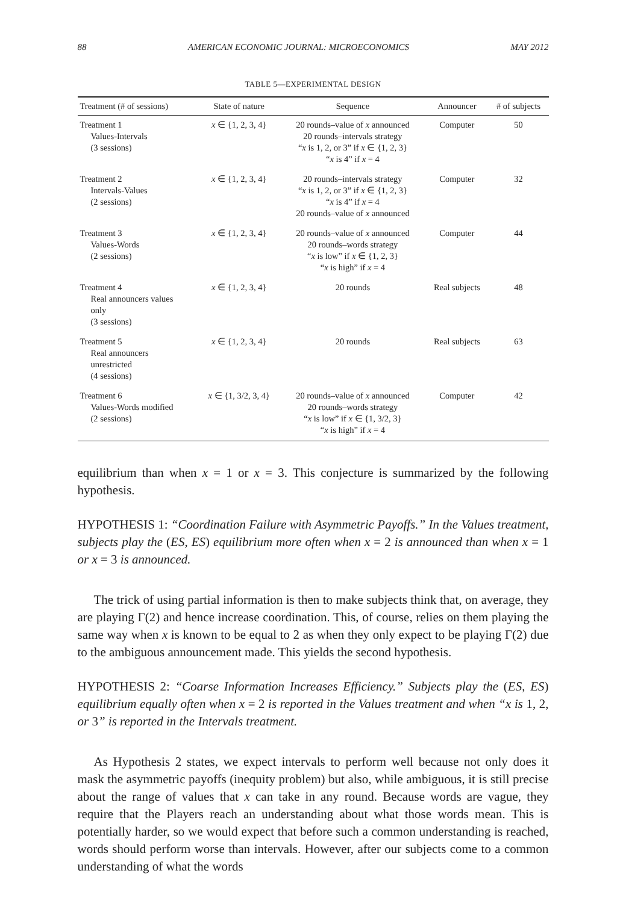88 AMERICAN ECONOMIC JOURNAL: MICROECONOMICS MAY 2012
TABLE 5—EXPERIMENTAL DESIGN
| Treatment (# of sessions) | State of nature | Sequence | Announcer | # of subjects |
| --- | --- | --- | --- | --- |
| Treatment 1 Values-Intervals (3 sessions) | x ∈ {1, 2, 3, 4} | 20 rounds–value of x announced 20 rounds–intervals strategy “ x is 1, 2, or 3” if x ∈ {1, 2, 3} “ x is 4” if x = 4 | Computer | 50 |
| Treatment 2 Intervals-Values (2 sessions) | x ∈ {1, 2, 3, 4} | 20 rounds–intervals strategy “ x is 1, 2, or 3” if x ∈ {1, 2, 3} “ x is 4” if x = 4 20 rounds–value of x announced | Computer | 32 |
| Treatment 3 Values-Words (2 sessions) | x ∈ {1, 2, 3, 4} | 20 rounds–value of x announced 20 rounds–words strategy “ x is low” if x ∈ {1, 2, 3} “ x is high” if x = 4 | Computer | 44 |
| Treatment 4 Real announcers values only (3 sessions) | x ∈ {1, 2, 3, 4} | 20 rounds | Real subjects | 48 |
| Treatment 5 Real announcers unrestricted (4 sessions) | x ∈ {1, 2, 3, 4} | 20 rounds | Real subjects | 63 |
| Treatment 6 Values-Words modified (2 sessions) | x ∈ {1, 3/2, 3, 4} | 20 rounds–value of x announced 20 rounds–words strategy “ x is low” if x ∈ {1, 3/2, 3} “ x is high” if x = 4 | Computer | 42 |
equilibrium than when x = 1 or x = 3. This conjecture is summarized by the following hypothesis.
HYPOTHESIS 1: “Coordination Failure with Asymmetric Payoffs.” In the Values treatment, subjects play the (ES, ES) equilibrium more often when x = 2 is announced than when x = 1 or x = 3 is announced.
The trick of using partial information is then to make subjects think that, on average, they are playing Γ(2) and hence increase coordination. This, of course, relies on them playing the same way when x is known to be equal to 2 as when they only expect to be playing Γ(2) due to the ambiguous announcement made. This yields the second hypothesis.
HYPOTHESIS 2: “Coarse Information Increases Efficiency.” Subjects play the (ES, ES) equilibrium equally often when x = 2 is reported in the Values treatment and when “x is 1, 2, or 3” is reported in the Intervals treatment.
As Hypothesis 2 states, we expect intervals to perform well because not only does it mask the asymmetric payoffs (inequity problem) but also, while ambiguous, it is still precise about the range of values that x can take in any round. Because words are vague, they require that the Players reach an understanding about what those words mean. This is potentially harder, so we would expect that before such a common understanding is reached, words should perform worse than intervals. However, after our subjects come to a common understanding of what the words